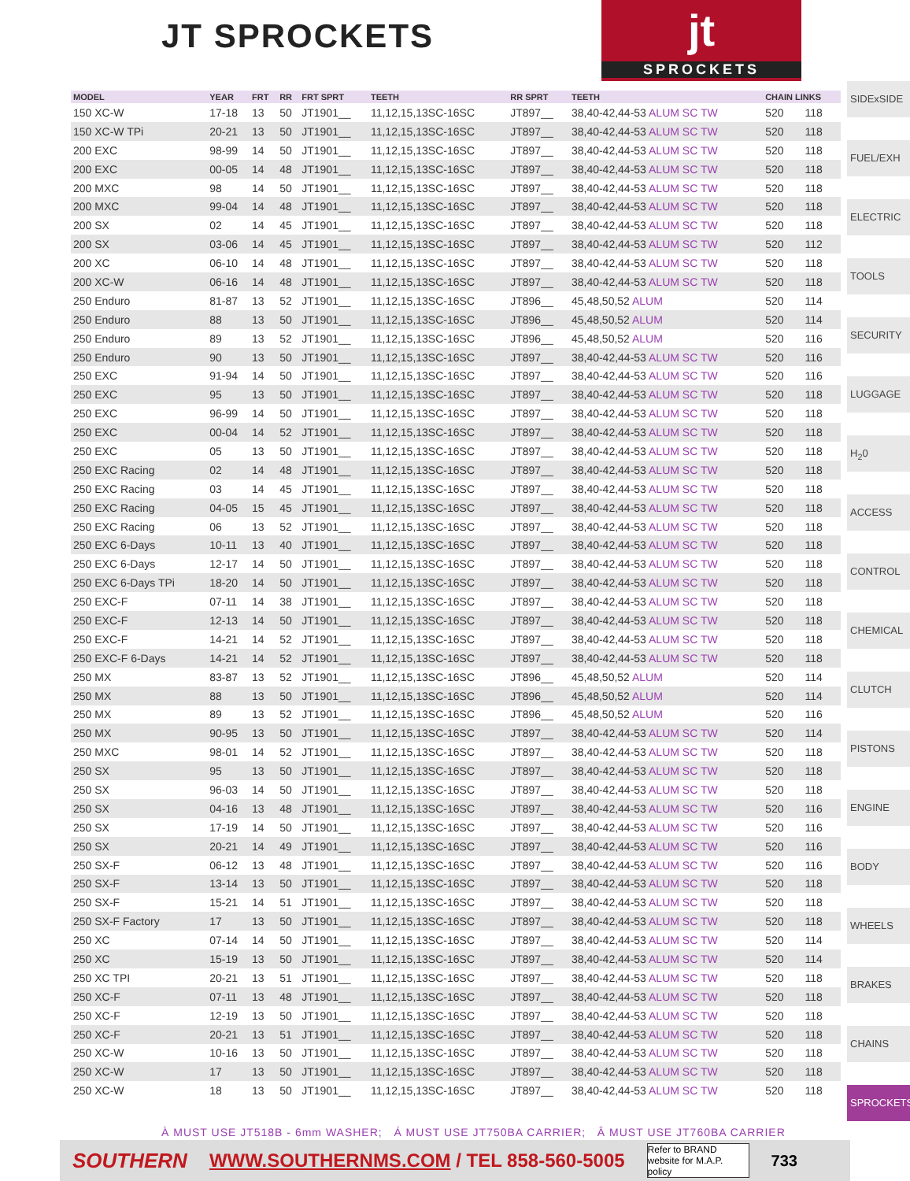JT SPROCKETS
jt
SPROCKETS
| MODEL | YEAR | FRT | RR | FRT SPRT | TEETH | RR SPRT | TEETH | CHAIN LINKS | |
| --- | --- | --- | --- | --- | --- | --- | --- | --- | --- |
| 150 XC-W | 17-18 | 13 | 50 | JT1901__ | 11,12,15,13SC-16SC | JT897__ | 38,40-42,44-53 ALUM SC TW | 520 | 118 |
| 150 XC-W TPi | 20-21 | 13 | 50 | JT1901__ | 11,12,15,13SC-16SC | JT897__ | 38,40-42,44-53 ALUM SC TW | 520 | 118 |
| 200 EXC | 98-99 | 14 | 50 | JT1901__ | 11,12,15,13SC-16SC | JT897__ | 38,40-42,44-53 ALUM SC TW | 520 | 118 |
| 200 EXC | 00-05 | 14 | 48 | JT1901__ | 11,12,15,13SC-16SC | JT897__ | 38,40-42,44-53 ALUM SC TW | 520 | 118 |
| 200 MXC | 98 | 14 | 50 | JT1901__ | 11,12,15,13SC-16SC | JT897__ | 38,40-42,44-53 ALUM SC TW | 520 | 118 |
| 200 MXC | 99-04 | 14 | 48 | JT1901__ | 11,12,15,13SC-16SC | JT897__ | 38,40-42,44-53 ALUM SC TW | 520 | 118 |
| 200 SX | 02 | 14 | 45 | JT1901__ | 11,12,15,13SC-16SC | JT897__ | 38,40-42,44-53 ALUM SC TW | 520 | 118 |
| 200 SX | 03-06 | 14 | 45 | JT1901__ | 11,12,15,13SC-16SC | JT897__ | 38,40-42,44-53 ALUM SC TW | 520 | 112 |
| 200 XC | 06-10 | 14 | 48 | JT1901__ | 11,12,15,13SC-16SC | JT897__ | 38,40-42,44-53 ALUM SC TW | 520 | 118 |
| 200 XC-W | 06-16 | 14 | 48 | JT1901__ | 11,12,15,13SC-16SC | JT897__ | 38,40-42,44-53 ALUM SC TW | 520 | 118 |
| 250 Enduro | 81-87 | 13 | 52 | JT1901__ | 11,12,15,13SC-16SC | JT896__ | 45,48,50,52 ALUM | 520 | 114 |
| 250 Enduro | 88 | 13 | 50 | JT1901__ | 11,12,15,13SC-16SC | JT896__ | 45,48,50,52 ALUM | 520 | 114 |
| 250 Enduro | 89 | 13 | 52 | JT1901__ | 11,12,15,13SC-16SC | JT896__ | 45,48,50,52 ALUM | 520 | 116 |
| 250 Enduro | 90 | 13 | 50 | JT1901__ | 11,12,15,13SC-16SC | JT897__ | 38,40-42,44-53 ALUM SC TW | 520 | 116 |
| 250 EXC | 91-94 | 14 | 50 | JT1901__ | 11,12,15,13SC-16SC | JT897__ | 38,40-42,44-53 ALUM SC TW | 520 | 116 |
| 250 EXC | 95 | 13 | 50 | JT1901__ | 11,12,15,13SC-16SC | JT897__ | 38,40-42,44-53 ALUM SC TW | 520 | 118 |
| 250 EXC | 96-99 | 14 | 50 | JT1901__ | 11,12,15,13SC-16SC | JT897__ | 38,40-42,44-53 ALUM SC TW | 520 | 118 |
| 250 EXC | 00-04 | 14 | 52 | JT1901__ | 11,12,15,13SC-16SC | JT897__ | 38,40-42,44-53 ALUM SC TW | 520 | 118 |
| 250 EXC | 05 | 13 | 50 | JT1901__ | 11,12,15,13SC-16SC | JT897__ | 38,40-42,44-53 ALUM SC TW | 520 | 118 |
| 250 EXC Racing | 02 | 14 | 48 | JT1901__ | 11,12,15,13SC-16SC | JT897__ | 38,40-42,44-53 ALUM SC TW | 520 | 118 |
| 250 EXC Racing | 03 | 14 | 45 | JT1901__ | 11,12,15,13SC-16SC | JT897__ | 38,40-42,44-53 ALUM SC TW | 520 | 118 |
| 250 EXC Racing | 04-05 | 15 | 45 | JT1901__ | 11,12,15,13SC-16SC | JT897__ | 38,40-42,44-53 ALUM SC TW | 520 | 118 |
| 250 EXC Racing | 06 | 13 | 52 | JT1901__ | 11,12,15,13SC-16SC | JT897__ | 38,40-42,44-53 ALUM SC TW | 520 | 118 |
| 250 EXC 6-Days | 10-11 | 13 | 40 | JT1901__ | 11,12,15,13SC-16SC | JT897__ | 38,40-42,44-53 ALUM SC TW | 520 | 118 |
| 250 EXC 6-Days | 12-17 | 14 | 50 | JT1901__ | 11,12,15,13SC-16SC | JT897__ | 38,40-42,44-53 ALUM SC TW | 520 | 118 |
| 250 EXC 6-Days TPi | 18-20 | 14 | 50 | JT1901__ | 11,12,15,13SC-16SC | JT897__ | 38,40-42,44-53 ALUM SC TW | 520 | 118 |
| 250 EXC-F | 07-11 | 14 | 38 | JT1901__ | 11,12,15,13SC-16SC | JT897__ | 38,40-42,44-53 ALUM SC TW | 520 | 118 |
| 250 EXC-F | 12-13 | 14 | 50 | JT1901__ | 11,12,15,13SC-16SC | JT897__ | 38,40-42,44-53 ALUM SC TW | 520 | 118 |
| 250 EXC-F | 14-21 | 14 | 52 | JT1901__ | 11,12,15,13SC-16SC | JT897__ | 38,40-42,44-53 ALUM SC TW | 520 | 118 |
| 250 EXC-F 6-Days | 14-21 | 14 | 52 | JT1901__ | 11,12,15,13SC-16SC | JT897__ | 38,40-42,44-53 ALUM SC TW | 520 | 118 |
| 250 MX | 83-87 | 13 | 52 | JT1901__ | 11,12,15,13SC-16SC | JT896__ | 45,48,50,52 ALUM | 520 | 114 |
| 250 MX | 88 | 13 | 50 | JT1901__ | 11,12,15,13SC-16SC | JT896__ | 45,48,50,52 ALUM | 520 | 114 |
| 250 MX | 89 | 13 | 52 | JT1901__ | 11,12,15,13SC-16SC | JT896__ | 45,48,50,52 ALUM | 520 | 116 |
| 250 MX | 90-95 | 13 | 50 | JT1901__ | 11,12,15,13SC-16SC | JT897__ | 38,40-42,44-53 ALUM SC TW | 520 | 114 |
| 250 MXC | 98-01 | 14 | 52 | JT1901__ | 11,12,15,13SC-16SC | JT897__ | 38,40-42,44-53 ALUM SC TW | 520 | 118 |
| 250 SX | 95 | 13 | 50 | JT1901__ | 11,12,15,13SC-16SC | JT897__ | 38,40-42,44-53 ALUM SC TW | 520 | 118 |
| 250 SX | 96-03 | 14 | 50 | JT1901__ | 11,12,15,13SC-16SC | JT897__ | 38,40-42,44-53 ALUM SC TW | 520 | 118 |
| 250 SX | 04-16 | 13 | 48 | JT1901__ | 11,12,15,13SC-16SC | JT897__ | 38,40-42,44-53 ALUM SC TW | 520 | 116 |
| 250 SX | 17-19 | 14 | 50 | JT1901__ | 11,12,15,13SC-16SC | JT897__ | 38,40-42,44-53 ALUM SC TW | 520 | 116 |
| 250 SX | 20-21 | 14 | 49 | JT1901__ | 11,12,15,13SC-16SC | JT897__ | 38,40-42,44-53 ALUM SC TW | 520 | 116 |
| 250 SX-F | 06-12 | 13 | 48 | JT1901__ | 11,12,15,13SC-16SC | JT897__ | 38,40-42,44-53 ALUM SC TW | 520 | 116 |
| 250 SX-F | 13-14 | 13 | 50 | JT1901__ | 11,12,15,13SC-16SC | JT897__ | 38,40-42,44-53 ALUM SC TW | 520 | 118 |
| 250 SX-F | 15-21 | 14 | 51 | JT1901__ | 11,12,15,13SC-16SC | JT897__ | 38,40-42,44-53 ALUM SC TW | 520 | 118 |
| 250 SX-F Factory | 17 | 13 | 50 | JT1901__ | 11,12,15,13SC-16SC | JT897__ | 38,40-42,44-53 ALUM SC TW | 520 | 118 |
| 250 XC | 07-14 | 14 | 50 | JT1901__ | 11,12,15,13SC-16SC | JT897__ | 38,40-42,44-53 ALUM SC TW | 520 | 114 |
| 250 XC | 15-19 | 13 | 50 | JT1901__ | 11,12,15,13SC-16SC | JT897__ | 38,40-42,44-53 ALUM SC TW | 520 | 114 |
| 250 XC TPI | 20-21 | 13 | 51 | JT1901__ | 11,12,15,13SC-16SC | JT897__ | 38,40-42,44-53 ALUM SC TW | 520 | 118 |
| 250 XC-F | 07-11 | 13 | 48 | JT1901__ | 11,12,15,13SC-16SC | JT897__ | 38,40-42,44-53 ALUM SC TW | 520 | 118 |
| 250 XC-F | 12-19 | 13 | 50 | JT1901__ | 11,12,15,13SC-16SC | JT897__ | 38,40-42,44-53 ALUM SC TW | 520 | 118 |
| 250 XC-F | 20-21 | 13 | 51 | JT1901__ | 11,12,15,13SC-16SC | JT897__ | 38,40-42,44-53 ALUM SC TW | 520 | 118 |
| 250 XC-W | 10-16 | 13 | 50 | JT1901__ | 11,12,15,13SC-16SC | JT897__ | 38,40-42,44-53 ALUM SC TW | 520 | 118 |
| 250 XC-W | 17 | 13 | 50 | JT1901__ | 11,12,15,13SC-16SC | JT897__ | 38,40-42,44-53 ALUM SC TW | 520 | 118 |
| 250 XC-W | 18 | 13 | 50 | JT1901__ | 11,12,15,13SC-16SC | JT897__ | 38,40-42,44-53 ALUM SC TW | 520 | 118 |
SIDExSIDE
FUEL/EXH
ELECTRIC
TOOLS
SECURITY
LUGGAGE
H<sub>2</sub>0
ACCESS
CONTROL
CHEMICAL
CLUTCH
PISTONS
ENGINE
BODY
WHEELS
BRAKES
CHAINS
SPROCKETS
À MUST USE JT518B - 6mm WASHER; Á MUST USE JT750BA CARRIER; Â MUST USE JT760BA CARRIER
SOUTHERN WWW.SOUTHERNMS.COM / TEL 858-560-5005 Refer to BRAND website for M.A.P. policy 733